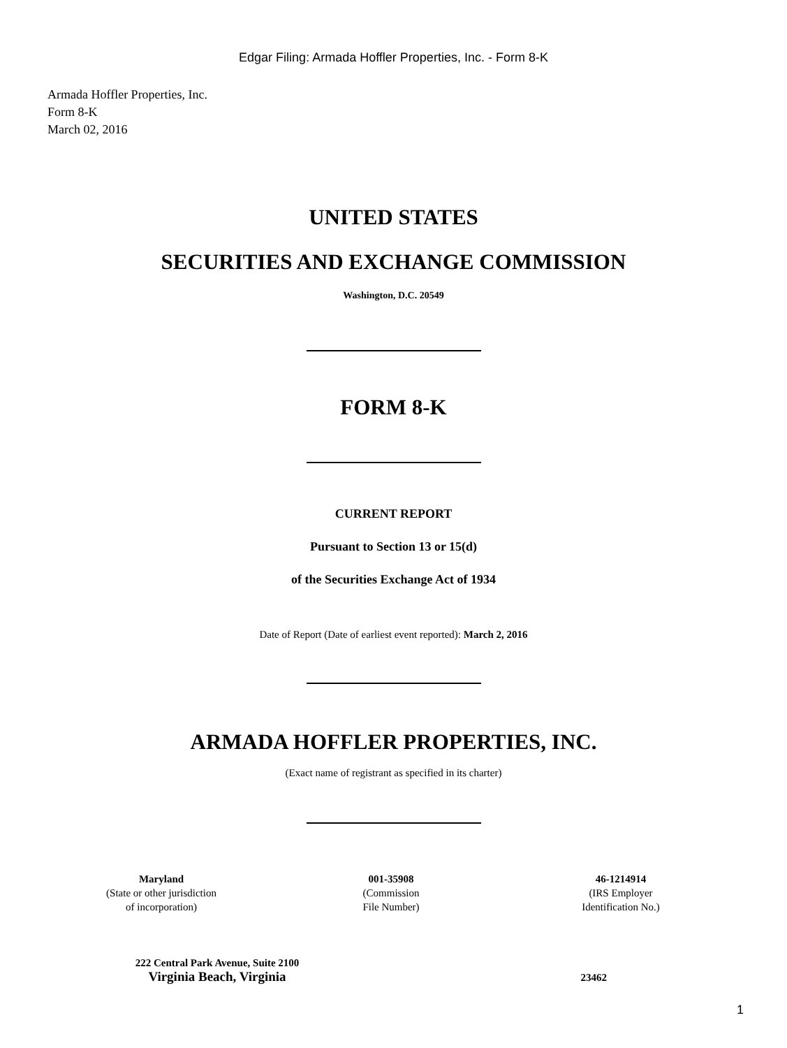Edgar Filing: Armada Hoffler Properties, Inc. - Form 8-K
Armada Hoffler Properties, Inc.
Form 8-K
March 02, 2016
UNITED STATES
SECURITIES AND EXCHANGE COMMISSION
Washington, D.C. 20549
FORM 8-K
CURRENT REPORT
Pursuant to Section 13 or 15(d)
of the Securities Exchange Act of 1934
Date of Report (Date of earliest event reported): March 2, 2016
ARMADA HOFFLER PROPERTIES, INC.
(Exact name of registrant as specified in its charter)
| Maryland (State or other jurisdiction of incorporation) | 001-35908 (Commission File Number) | 46-1214914 (IRS Employer Identification No.) |
| 222 Central Park Avenue, Suite 2100 Virginia Beach, Virginia | 23462 |
1